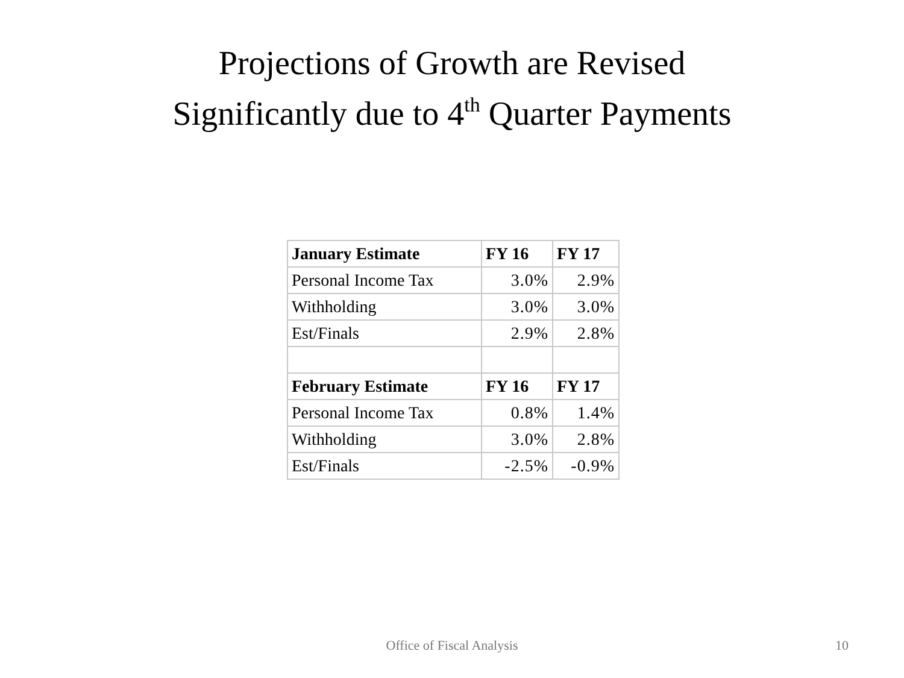Projections of Growth are Revised
Significantly due to 4<sup>th</sup> Quarter Payments
| January Estimate | FY 16 | FY 17 |
| --- | --- | --- |
| Personal Income Tax | 3.0% | 2.9% |
| Withholding | 3.0% | 3.0% |
| Est/Finals | 2.9% | 2.8% |
| February Estimate | FY 16 | FY 17 |
| Personal Income Tax | 0.8% | 1.4% |
| Withholding | 3.0% | 2.8% |
| Est/Finals | -2.5% | -0.9% |
Office of Fiscal Analysis
10